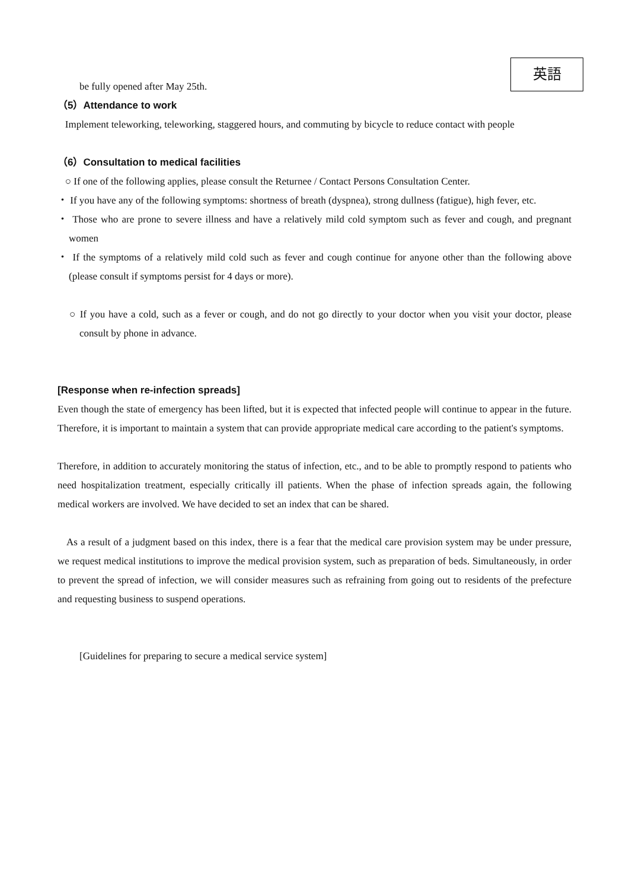英語
be fully opened after May 25th.
（5）Attendance to work
Implement teleworking, teleworking, staggered hours, and commuting by bicycle to reduce contact with people
（6）Consultation to medical facilities
○ If one of the following applies, please consult the Returnee / Contact Persons Consultation Center.
・ If you have any of the following symptoms: shortness of breath (dyspnea), strong dullness (fatigue), high fever, etc.
・ Those who are prone to severe illness and have a relatively mild cold symptom such as fever and cough, and pregnant women
・ If the symptoms of a relatively mild cold such as fever and cough continue for anyone other than the following above (please consult if symptoms persist for 4 days or more).
○ If you have a cold, such as a fever or cough, and do not go directly to your doctor when you visit your doctor, please consult by phone in advance.
[Response when re-infection spreads]
Even though the state of emergency has been lifted, but it is expected that infected people will continue to appear in the future. Therefore, it is important to maintain a system that can provide appropriate medical care according to the patient's symptoms.
Therefore, in addition to accurately monitoring the status of infection, etc., and to be able to promptly respond to patients who need hospitalization treatment, especially critically ill patients. When the phase of infection spreads again, the following medical workers are involved. We have decided to set an index that can be shared.
As a result of a judgment based on this index, there is a fear that the medical care provision system may be under pressure, we request medical institutions to improve the medical provision system, such as preparation of beds. Simultaneously, in order to prevent the spread of infection, we will consider measures such as refraining from going out to residents of the prefecture and requesting business to suspend operations.
[Guidelines for preparing to secure a medical service system]